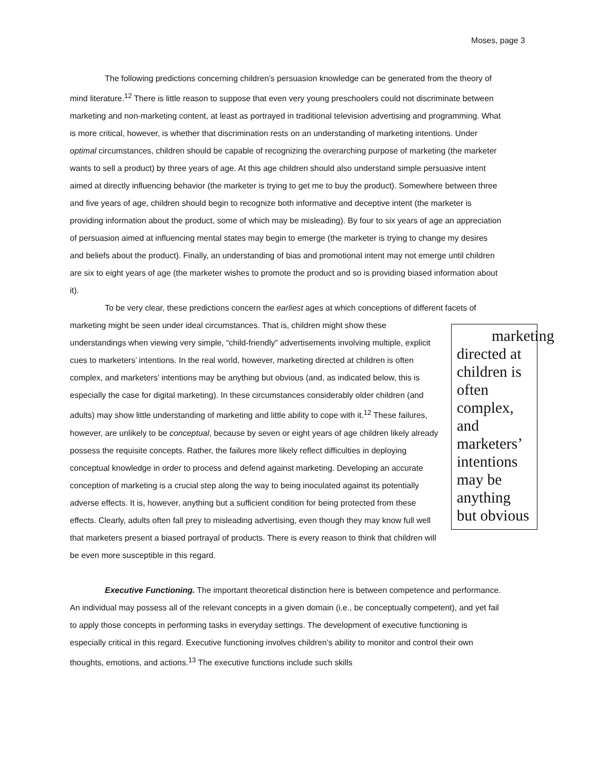Moses, page 3
The following predictions concerning children’s persuasion knowledge can be generated from the theory of mind literature.<sup>12</sup> There is little reason to suppose that even very young preschoolers could not discriminate between marketing and non-marketing content, at least as portrayed in traditional television advertising and programming. What is more critical, however, is whether that discrimination rests on an understanding of marketing intentions. Under optimal circumstances, children should be capable of recognizing the overarching purpose of marketing (the marketer wants to sell a product) by three years of age. At this age children should also understand simple persuasive intent aimed at directly influencing behavior (the marketer is trying to get me to buy the product). Somewhere between three and five years of age, children should begin to recognize both informative and deceptive intent (the marketer is providing information about the product, some of which may be misleading). By four to six years of age an appreciation of persuasion aimed at influencing mental states may begin to emerge (the marketer is trying to change my desires and beliefs about the product). Finally, an understanding of bias and promotional intent may not emerge until children are six to eight years of age (the marketer wishes to promote the product and so is providing biased information about it).
To be very clear, these predictions concern the earliest ages at which conceptions of different facets marketing directed at children is often complex, and marketers’ intentions may be anything but obvious of marketing might be seen under ideal circumstances. That is, children might show these understandings when viewing very simple, “child-friendly” advertisements involving multiple, explicit cues to marketers’ intentions. In the real world, however, marketing directed at children is often complex, and marketers’ intentions may be anything but obvious (and, as indicated below, this is especially the case for digital marketing). In these circumstances considerably older children (and adults) may show little understanding of marketing and little ability to cope with it.<sup>12</sup> These failures, however, are unlikely to be conceptual, because by seven or eight years of age children likely already possess the requisite concepts. Rather, the failures more likely reflect difficulties in deploying conceptual knowledge in order to process and defend against marketing. Developing an accurate conception of marketing is a crucial step along the way to being inoculated against its potentially adverse effects. It is, however, anything but a sufficient condition for being protected from these effects. Clearly, adults often fall prey to misleading advertising, even though they may know full well that marketers present a biased portrayal of products. There is every reason to think that children will be even more susceptible in this regard.
Executive Functioning. The important theoretical distinction here is between competence and performance. An individual may possess all of the relevant concepts in a given domain (i.e., be conceptually competent), and yet fail to apply those concepts in performing tasks in everyday settings. The development of executive functioning is especially critical in this regard. Executive functioning involves children’s ability to monitor and control their own thoughts, emotions, and actions.<sup>13</sup> The executive functions include such skills